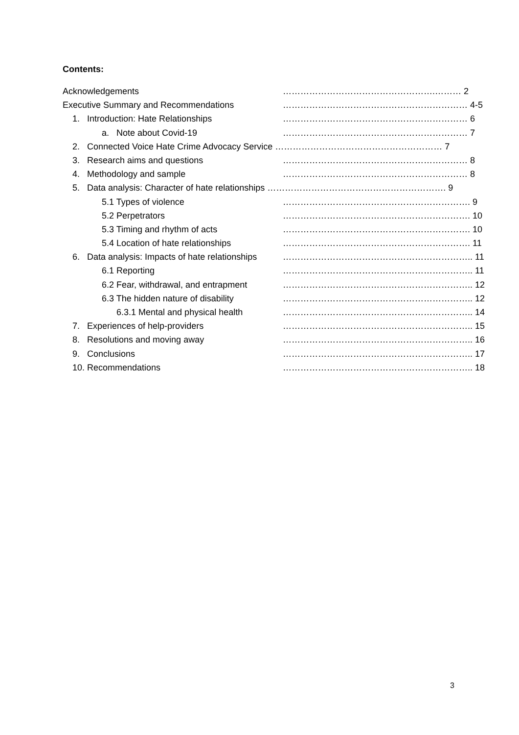Contents:
Acknowledgements …………………………………………….……… 2
Executive Summary and Recommendations ……………………………………………………… 4-5
1. Introduction: Hate Relationships ……………………………………………………… 6
a. Note about Covid-19 ……………………………………………………… 7
2. Connected Voice Hate Crime Advocacy Service ………………………………………………… 7
3. Research aims and questions ……………………………………………………… 8
4. Methodology and sample ……………………………………………………… 8
5. Data analysis: Character of hate relationships ……………………………………………………. 9
5.1 Types of violence ………………………………………………………. 9
5.2 Perpetrators ………………………………………………………. 10
5.3 Timing and rhythm of acts ………………………………………………………. 10
5.4 Location of hate relationships ………………………………………………………. 11
6. Data analysis: Impacts of hate relationships ……………………………………………………….. 11
6.1 Reporting ……………………………………………………….. 11
6.2 Fear, withdrawal, and entrapment ……………………………………………………….. 12
6.3 The hidden nature of disability ……………………………………………………….. 12
6.3.1 Mental and physical health ……………………………………………………….. 14
7. Experiences of help-providers ……………………………………………………….. 15
8. Resolutions and moving away ……………………………………………………….. 16
9. Conclusions ……………………………………………………….. 17
10. Recommendations ……………………………………………………….. 18
3